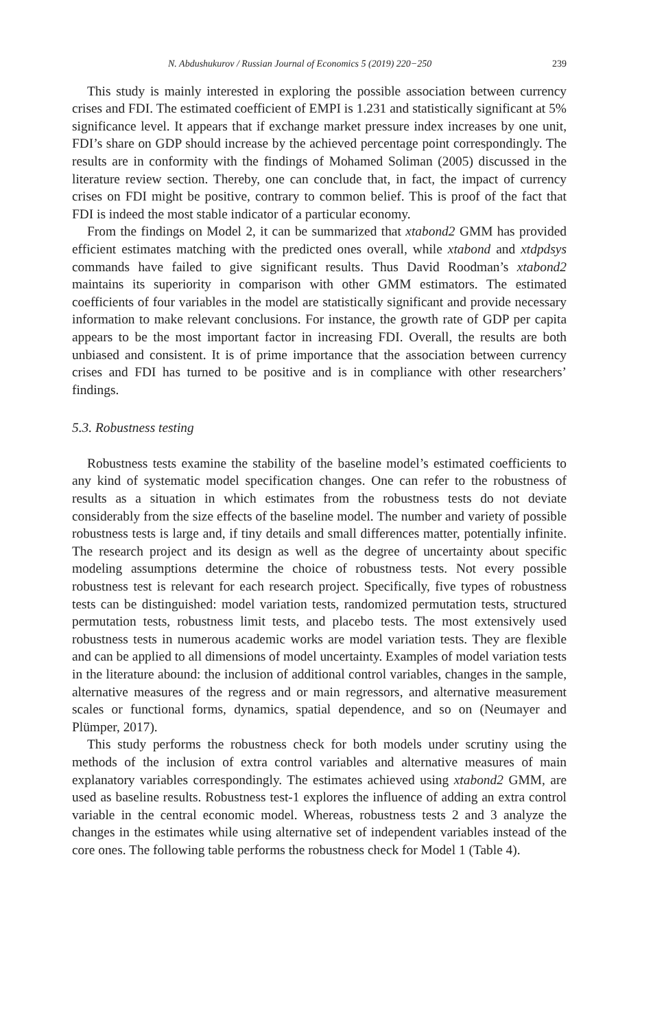N. Abdushukurov / Russian Journal of Economics 5 (2019) 220−250 239
This study is mainly interested in exploring the possible association between currency crises and FDI. The estimated coefficient of EMPI is 1.231 and statistically significant at 5% significance level. It appears that if exchange market pressure index increases by one unit, FDI’s share on GDP should increase by the achieved percentage point correspondingly. The results are in conformity with the findings of Mohamed Soliman (2005) discussed in the literature review section. Thereby, one can conclude that, in fact, the impact of currency crises on FDI might be positive, contrary to common belief. This is proof of the fact that FDI is indeed the most stable indicator of a particular economy.
From the findings on Model 2, it can be summarized that xtabond2 GMM has provided efficient estimates matching with the predicted ones overall, while xtabond and xtdpdsys commands have failed to give significant results. Thus David Roodman’s xtabond2 maintains its superiority in comparison with other GMM estimators. The estimated coefficients of four variables in the model are statistically significant and provide necessary information to make relevant conclusions. For instance, the growth rate of GDP per capita appears to be the most important factor in increasing FDI. Overall, the results are both unbiased and consistent. It is of prime importance that the association between currency crises and FDI has turned to be positive and is in compliance with other researchers’ findings.
5.3. Robustness testing
Robustness tests examine the stability of the baseline model’s estimated coefficients to any kind of systematic model specification changes. One can refer to the robustness of results as a situation in which estimates from the robustness tests do not deviate considerably from the size effects of the baseline model. The number and variety of possible robustness tests is large and, if tiny details and small differences matter, potentially infinite. The research project and its design as well as the degree of uncertainty about specific modeling assumptions determine the choice of robustness tests. Not every possible robustness test is relevant for each research project. Specifically, five types of robustness tests can be distinguished: model variation tests, randomized permutation tests, structured permutation tests, robustness limit tests, and placebo tests. The most extensively used robustness tests in numerous academic works are model variation tests. They are flexible and can be applied to all dimensions of model uncertainty. Examples of model variation tests in the literature abound: the inclusion of additional control variables, changes in the sample, alternative measures of the regress and or main regressors, and alternative measurement scales or functional forms, dynamics, spatial dependence, and so on (Neumayer and Plümper, 2017).
This study performs the robustness check for both models under scrutiny using the methods of the inclusion of extra control variables and alternative measures of main explanatory variables correspondingly. The estimates achieved using xtabond2 GMM, are used as baseline results. Robustness test-1 explores the influence of adding an extra control variable in the central economic model. Whereas, robustness tests 2 and 3 analyze the changes in the estimates while using alternative set of independent variables instead of the core ones. The following table performs the robustness check for Model 1 (Table 4).